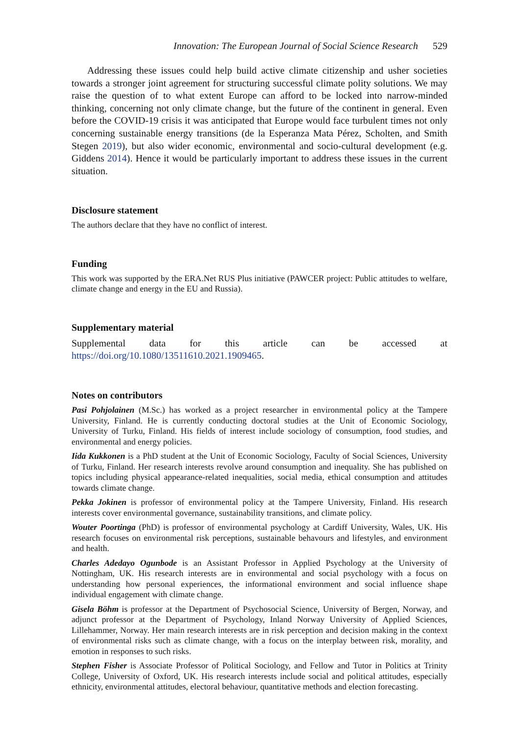Innovation: The European Journal of Social Science Research 529
Addressing these issues could help build active climate citizenship and usher societies towards a stronger joint agreement for structuring successful climate polity solutions. We may raise the question of to what extent Europe can afford to be locked into narrow-minded thinking, concerning not only climate change, but the future of the continent in general. Even before the COVID-19 crisis it was anticipated that Europe would face turbulent times not only concerning sustainable energy transitions (de la Esperanza Mata Pérez, Scholten, and Smith Stegen 2019), but also wider economic, environmental and socio-cultural development (e.g. Giddens 2014). Hence it would be particularly important to address these issues in the current situation.
Disclosure statement
The authors declare that they have no conflict of interest.
Funding
This work was supported by the ERA.Net RUS Plus initiative (PAWCER project: Public attitudes to welfare, climate change and energy in the EU and Russia).
Supplementary material
Supplemental data for this article can be accessed at https://doi.org/10.1080/13511610.2021.1909465.
Notes on contributors
Pasi Pohjolainen (M.Sc.) has worked as a project researcher in environmental policy at the Tampere University, Finland. He is currently conducting doctoral studies at the Unit of Economic Sociology, University of Turku, Finland. His fields of interest include sociology of consumption, food studies, and environmental and energy policies.
Iida Kukkonen is a PhD student at the Unit of Economic Sociology, Faculty of Social Sciences, University of Turku, Finland. Her research interests revolve around consumption and inequality. She has published on topics including physical appearance-related inequalities, social media, ethical consumption and attitudes towards climate change.
Pekka Jokinen is professor of environmental policy at the Tampere University, Finland. His research interests cover environmental governance, sustainability transitions, and climate policy.
Wouter Poortinga (PhD) is professor of environmental psychology at Cardiff University, Wales, UK. His research focuses on environmental risk perceptions, sustainable behavours and lifestyles, and environment and health.
Charles Adedayo Ogunbode is an Assistant Professor in Applied Psychology at the University of Nottingham, UK. His research interests are in environmental and social psychology with a focus on understanding how personal experiences, the informational environment and social influence shape individual engagement with climate change.
Gisela Böhm is professor at the Department of Psychosocial Science, University of Bergen, Norway, and adjunct professor at the Department of Psychology, Inland Norway University of Applied Sciences, Lillehammer, Norway. Her main research interests are in risk perception and decision making in the context of environmental risks such as climate change, with a focus on the interplay between risk, morality, and emotion in responses to such risks.
Stephen Fisher is Associate Professor of Political Sociology, and Fellow and Tutor in Politics at Trinity College, University of Oxford, UK. His research interests include social and political attitudes, especially ethnicity, environmental attitudes, electoral behaviour, quantitative methods and election forecasting.